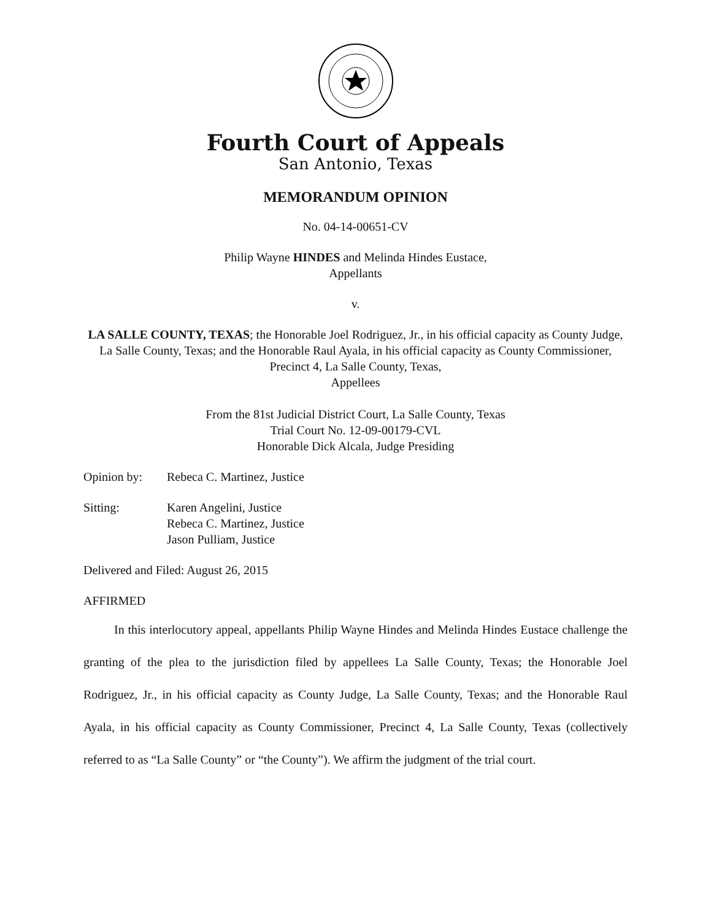Fourth Court of Appeals
San Antonio, Texas
MEMORANDUM OPINION
No. 04-14-00651-CV
Philip Wayne HINDES and Melinda Hindes Eustace,
Appellants
v.
LA SALLE COUNTY, TEXAS; the Honorable Joel Rodriguez, Jr., in his official capacity as County Judge, La Salle County, Texas; and the Honorable Raul Ayala, in his official capacity as County Commissioner, Precinct 4, La Salle County, Texas,
Appellees
From the 81st Judicial District Court, La Salle County, Texas
Trial Court No. 12-09-00179-CVL
Honorable Dick Alcala, Judge Presiding
Opinion by: Rebeca C. Martinez, Justice
Sitting: Karen Angelini, Justice
Rebeca C. Martinez, Justice
Jason Pulliam, Justice
Delivered and Filed: August 26, 2015
AFFIRMED
   In this interlocutory appeal, appellants Philip Wayne Hindes and Melinda Hindes Eustace challenge the granting of the plea to the jurisdiction filed by appellees La Salle County, Texas; the Honorable Joel Rodriguez, Jr., in his official capacity as County Judge, La Salle County, Texas; and the Honorable Raul Ayala, in his official capacity as County Commissioner, Precinct 4, La Salle County, Texas (collectively referred to as “La Salle County” or “the County”). We affirm the judgment of the trial court.